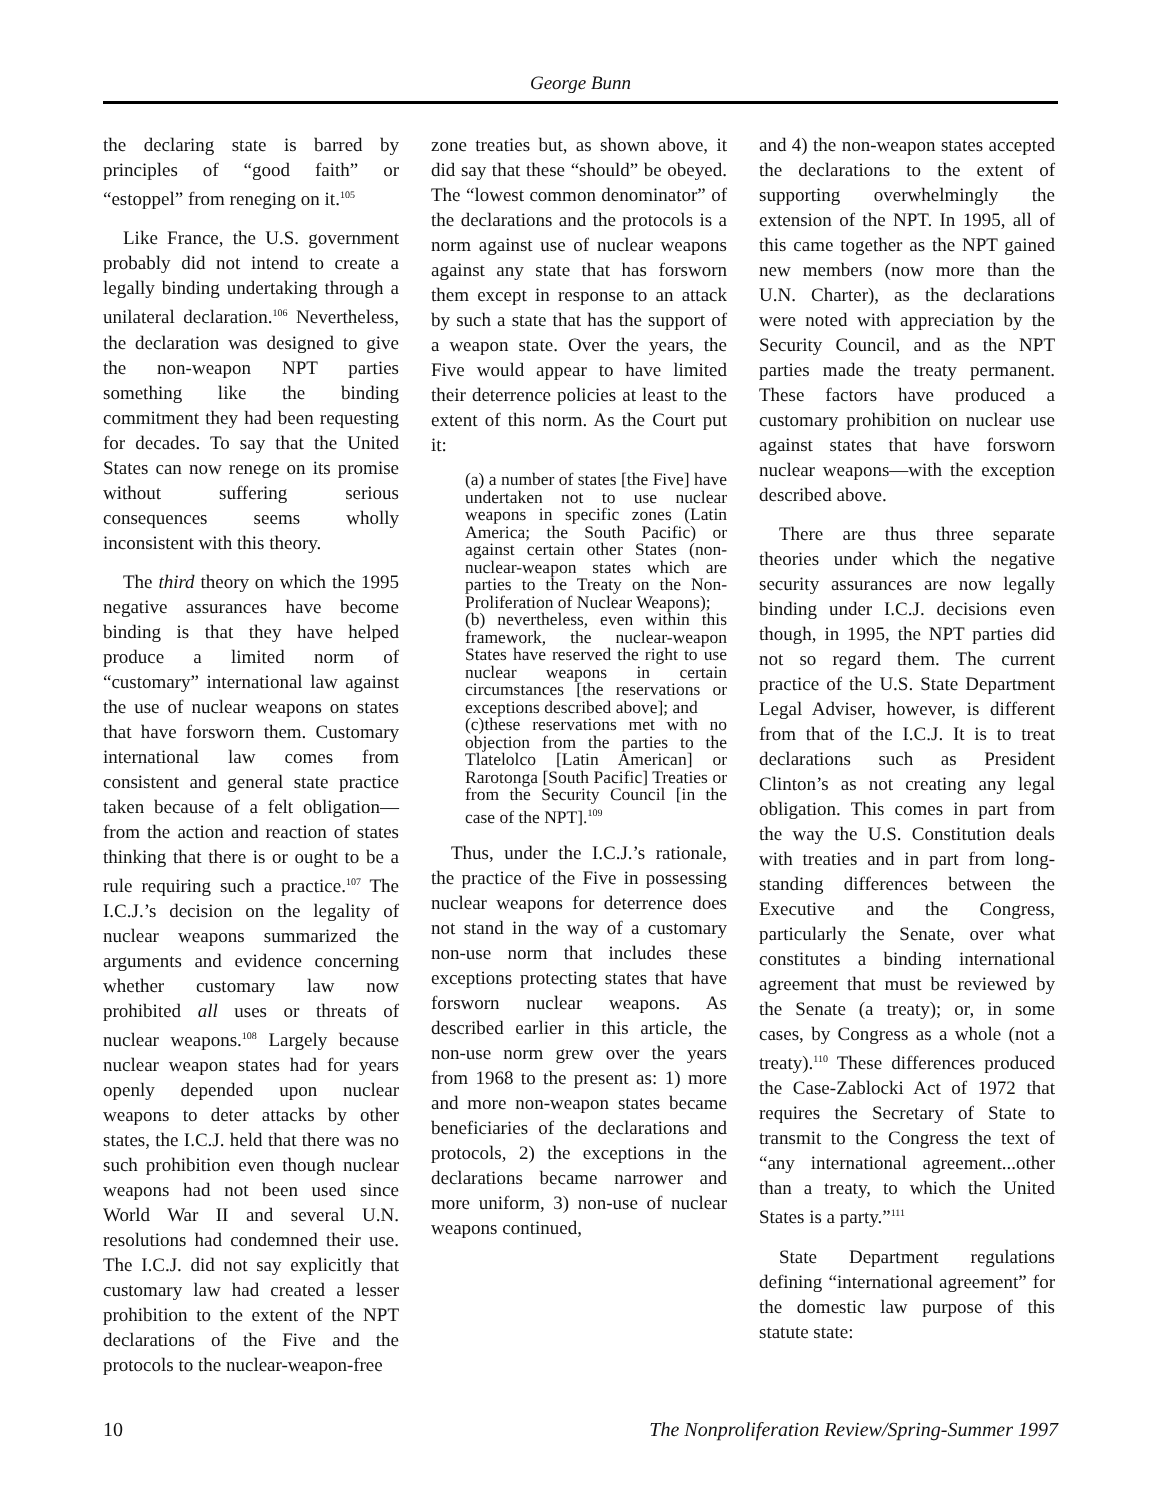George Bunn
the declaring state is barred by principles of “good faith” or “estoppel” from reneging on it.<sup>105</sup>
Like France, the U.S. government probably did not intend to create a legally binding undertaking through a unilateral declaration.<sup>106</sup> Nevertheless, the declaration was designed to give the non-weapon NPT parties something like the binding commitment they had been requesting for decades. To say that the United States can now renege on its promise without suffering serious consequences seems wholly inconsistent with this theory.
The third theory on which the 1995 negative assurances have become binding is that they have helped produce a limited norm of “customary” international law against the use of nuclear weapons on states that have forsworn them. Customary international law comes from consistent and general state practice taken because of a felt obligation—from the action and reaction of states thinking that there is or ought to be a rule requiring such a practice.<sup>107</sup> The I.C.J.’s decision on the legality of nuclear weapons summarized the arguments and evidence concerning whether customary law now prohibited all uses or threats of nuclear weapons.<sup>108</sup> Largely because nuclear weapon states had for years openly depended upon nuclear weapons to deter attacks by other states, the I.C.J. held that there was no such prohibition even though nuclear weapons had not been used since World War II and several U.N. resolutions had condemned their use. The I.C.J. did not say explicitly that customary law had created a lesser prohibition to the extent of the NPT declarations of the Five and the protocols to the nuclear-weapon-free
zone treaties but, as shown above, it did say that these “should” be obeyed. The “lowest common denominator” of the declarations and the protocols is a norm against use of nuclear weapons against any state that has forsworn them except in response to an attack by such a state that has the support of a weapon state. Over the years, the Five would appear to have limited their deterrence policies at least to the extent of this norm. As the Court put it:
(a) a number of states [the Five] have undertaken not to use nuclear weapons in specific zones (Latin America; the South Pacific) or against certain other States (non-nuclear-weapon states which are parties to the Treaty on the Non-Proliferation of Nuclear Weapons);
(b) nevertheless, even within this framework, the nuclear-weapon States have reserved the right to use nuclear weapons in certain circumstances [the reservations or exceptions described above]; and
(c)these reservations met with no objection from the parties to the Tlatelolco [Latin American] or Rarotonga [South Pacific] Treaties or from the Security Council [in the case of the NPT].<sup>109</sup>
Thus, under the I.C.J.’s rationale, the practice of the Five in possessing nuclear weapons for deterrence does not stand in the way of a customary non-use norm that includes these exceptions protecting states that have forsworn nuclear weapons. As described earlier in this article, the non-use norm grew over the years from 1968 to the present as: 1) more and more non-weapon states became beneficiaries of the declarations and protocols, 2) the exceptions in the declarations became narrower and more uniform, 3) non-use of nuclear weapons continued,
and 4) the non-weapon states accepted the declarations to the extent of supporting overwhelmingly the extension of the NPT. In 1995, all of this came together as the NPT gained new members (now more than the U.N. Charter), as the declarations were noted with appreciation by the Security Council, and as the NPT parties made the treaty permanent. These factors have produced a customary prohibition on nuclear use against states that have forsworn nuclear weapons—with the exception described above.
There are thus three separate theories under which the negative security assurances are now legally binding under I.C.J. decisions even though, in 1995, the NPT parties did not so regard them. The current practice of the U.S. State Department Legal Adviser, however, is different from that of the I.C.J. It is to treat declarations such as President Clinton’s as not creating any legal obligation. This comes in part from the way the U.S. Constitution deals with treaties and in part from long-standing differences between the Executive and the Congress, particularly the Senate, over what constitutes a binding international agreement that must be reviewed by the Senate (a treaty); or, in some cases, by Congress as a whole (not a treaty).<sup>110</sup> These differences produced the Case-Zablocki Act of 1972 that requires the Secretary of State to transmit to the Congress the text of “any international agreement...other than a treaty, to which the United States is a party.”<sup>111</sup>
State Department regulations defining “international agreement” for the domestic law purpose of this statute state:
10 The Nonproliferation Review/Spring-Summer 1997